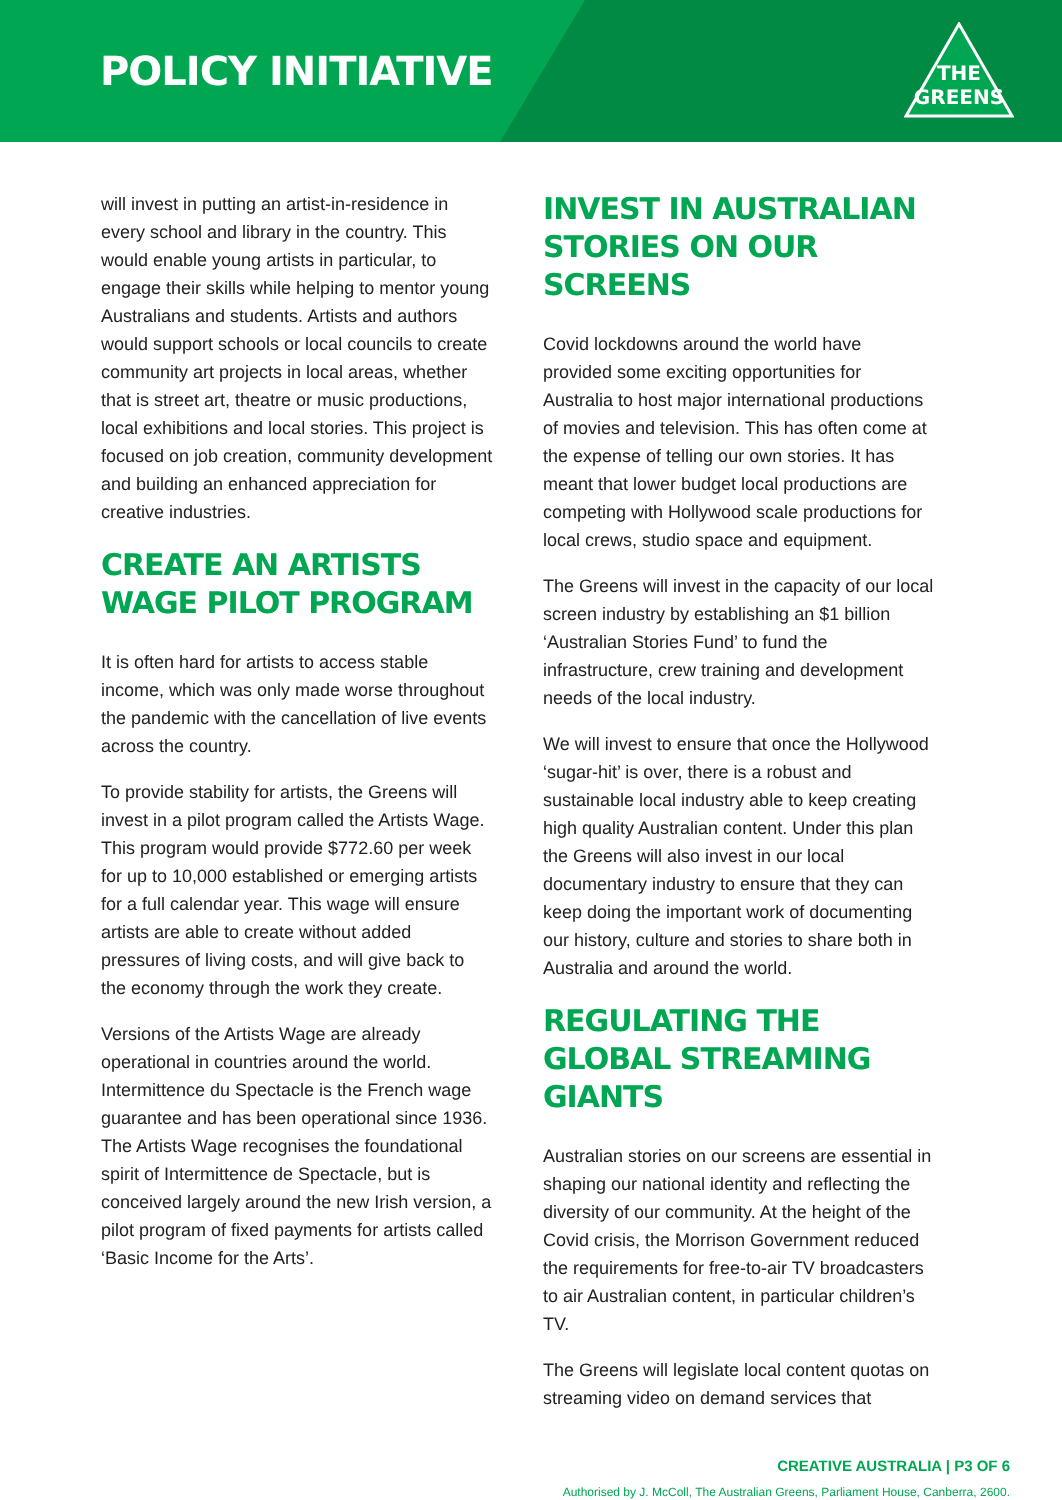POLICY INITIATIVE
THE
GREENS
will invest in putting an artist-in-residence in every school and library in the country. This would enable young artists in particular, to engage their skills while helping to mentor young Australians and students. Artists and authors would support schools or local councils to create community art projects in local areas, whether that is street art, theatre or music productions, local exhibitions and local stories. This project is focused on job creation, community development and building an enhanced appreciation for creative industries.
CREATE AN ARTISTS WAGE PILOT PROGRAM
It is often hard for artists to access stable income, which was only made worse throughout the pandemic with the cancellation of live events across the country.
To provide stability for artists, the Greens will invest in a pilot program called the Artists Wage. This program would provide $772.60 per week for up to 10,000 established or emerging artists for a full calendar year. This wage will ensure artists are able to create without added pressures of living costs, and will give back to the economy through the work they create.
Versions of the Artists Wage are already operational in countries around the world. Intermittence du Spectacle is the French wage guarantee and has been operational since 1936. The Artists Wage recognises the foundational spirit of Intermittence de Spectacle, but is conceived largely around the new Irish version, a pilot program of fixed payments for artists called ‘Basic Income for the Arts’.
INVEST IN AUSTRALIAN STORIES ON OUR SCREENS
Covid lockdowns around the world have provided some exciting opportunities for Australia to host major international productions of movies and television. This has often come at the expense of telling our own stories. It has meant that lower budget local productions are competing with Hollywood scale productions for local crews, studio space and equipment.
The Greens will invest in the capacity of our local screen industry by establishing an $1 billion ‘Australian Stories Fund’ to fund the infrastructure, crew training and development needs of the local industry.
We will invest to ensure that once the Hollywood ‘sugar-hit’ is over, there is a robust and sustainable local industry able to keep creating high quality Australian content. Under this plan the Greens will also invest in our local documentary industry to ensure that they can keep doing the important work of documenting our history, culture and stories to share both in Australia and around the world.
REGULATING THE GLOBAL STREAMING GIANTS
Australian stories on our screens are essential in shaping our national identity and reflecting the diversity of our community. At the height of the Covid crisis, the Morrison Government reduced the requirements for free-to-air TV broadcasters to air Australian content, in particular children’s TV.
The Greens will legislate local content quotas on streaming video on demand services that
CREATIVE AUSTRALIA | P3 OF 6
Authorised by J. McColl, The Australian Greens, Parliament House, Canberra, 2600.